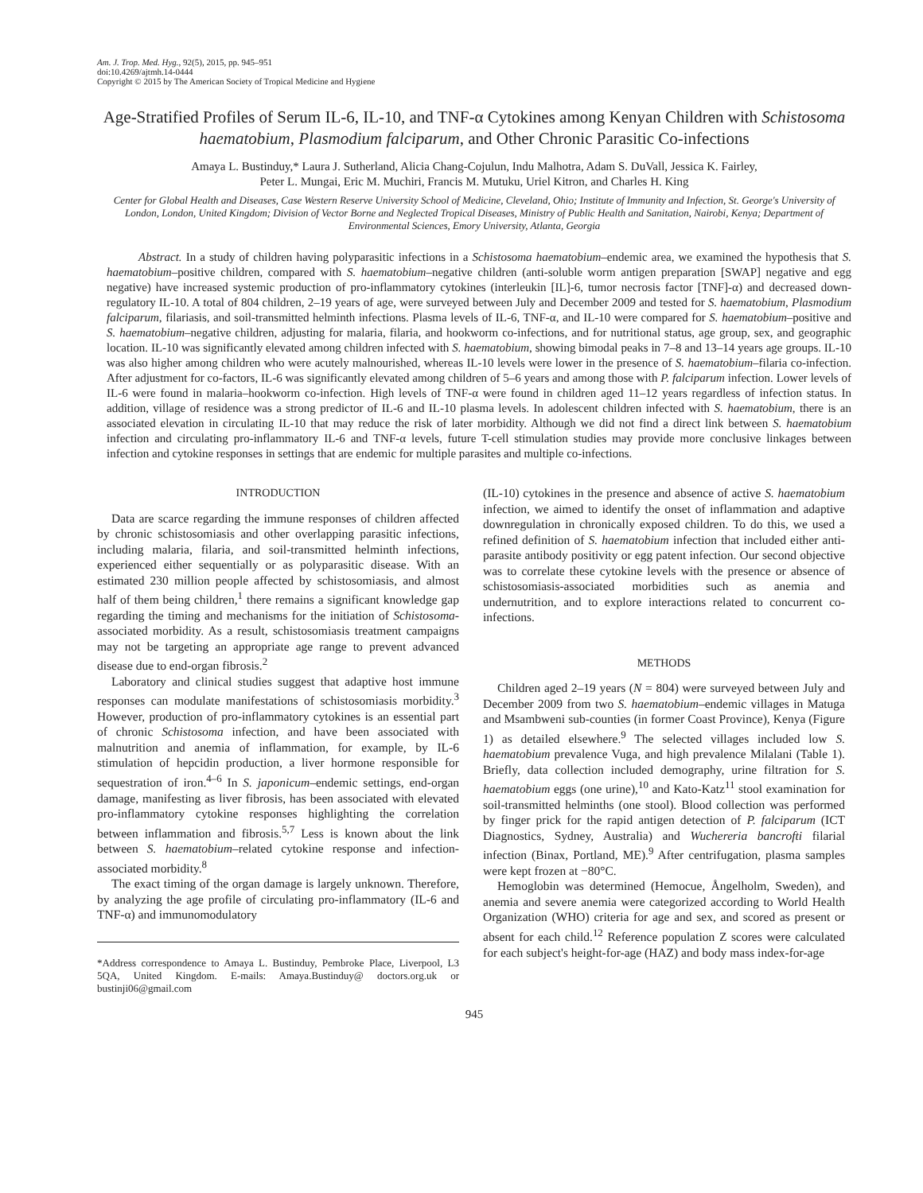Am. J. Trop. Med. Hyg., 92(5), 2015, pp. 945–951
doi:10.4269/ajtmh.14-0444
Copyright © 2015 by The American Society of Tropical Medicine and Hygiene
Age-Stratified Profiles of Serum IL-6, IL-10, and TNF-α Cytokines among Kenyan Children with Schistosoma haematobium, Plasmodium falciparum, and Other Chronic Parasitic Co-infections
Amaya L. Bustinduy,* Laura J. Sutherland, Alicia Chang-Cojulun, Indu Malhotra, Adam S. DuVall, Jessica K. Fairley,
Peter L. Mungai, Eric M. Muchiri, Francis M. Mutuku, Uriel Kitron, and Charles H. King
Center for Global Health and Diseases, Case Western Reserve University School of Medicine, Cleveland, Ohio; Institute of Immunity and Infection, St. George's University of London, London, United Kingdom; Division of Vector Borne and Neglected Tropical Diseases, Ministry of Public Health and Sanitation, Nairobi, Kenya; Department of Environmental Sciences, Emory University, Atlanta, Georgia
Abstract. In a study of children having polyparasitic infections in a Schistosoma haematobium–endemic area, we examined the hypothesis that S. haematobium–positive children, compared with S. haematobium–negative children (anti-soluble worm antigen preparation [SWAP] negative and egg negative) have increased systemic production of pro-inflammatory cytokines (interleukin [IL]-6, tumor necrosis factor [TNF]-α) and decreased down-regulatory IL-10. A total of 804 children, 2–19 years of age, were surveyed between July and December 2009 and tested for S. haematobium, Plasmodium falciparum, filariasis, and soil-transmitted helminth infections. Plasma levels of IL-6, TNF-α, and IL-10 were compared for S. haematobium–positive and S. haematobium–negative children, adjusting for malaria, filaria, and hookworm co-infections, and for nutritional status, age group, sex, and geographic location. IL-10 was significantly elevated among children infected with S. haematobium, showing bimodal peaks in 7–8 and 13–14 years age groups. IL-10 was also higher among children who were acutely malnourished, whereas IL-10 levels were lower in the presence of S. haematobium–filaria co-infection. After adjustment for co-factors, IL-6 was significantly elevated among children of 5–6 years and among those with P. falciparum infection. Lower levels of IL-6 were found in malaria–hookworm co-infection. High levels of TNF-α were found in children aged 11–12 years regardless of infection status. In addition, village of residence was a strong predictor of IL-6 and IL-10 plasma levels. In adolescent children infected with S. haematobium, there is an associated elevation in circulating IL-10 that may reduce the risk of later morbidity. Although we did not find a direct link between S. haematobium infection and circulating pro-inflammatory IL-6 and TNF-α levels, future T-cell stimulation studies may provide more conclusive linkages between infection and cytokine responses in settings that are endemic for multiple parasites and multiple co-infections.
INTRODUCTION
Data are scarce regarding the immune responses of children affected by chronic schistosomiasis and other overlapping parasitic infections, including malaria, filaria, and soil-transmitted helminth infections, experienced either sequentially or as polyparasitic disease. With an estimated 230 million people affected by schistosomiasis, and almost half of them being children,<sup>1</sup> there remains a significant knowledge gap regarding the timing and mechanisms for the initiation of Schistosoma-associated morbidity. As a result, schistosomiasis treatment campaigns may not be targeting an appropriate age range to prevent advanced disease due to end-organ fibrosis.<sup>2</sup>
Laboratory and clinical studies suggest that adaptive host immune responses can modulate manifestations of schistosomiasis morbidity.<sup>3</sup> However, production of pro-inflammatory cytokines is an essential part of chronic Schistosoma infection, and have been associated with malnutrition and anemia of inflammation, for example, by IL-6 stimulation of hepcidin production, a liver hormone responsible for sequestration of iron.<sup>4–6</sup> In S. japonicum–endemic settings, end-organ damage, manifesting as liver fibrosis, has been associated with elevated pro-inflammatory cytokine responses highlighting the correlation between inflammation and fibrosis.<sup>5,7</sup> Less is known about the link between S. haematobium–related cytokine response and infection-associated morbidity.<sup>8</sup>
The exact timing of the organ damage is largely unknown. Therefore, by analyzing the age profile of circulating pro-inflammatory (IL-6 and TNF-α) and immunomodulatory
*Address correspondence to Amaya L. Bustinduy, Pembroke Place, Liverpool, L3 5QA, United Kingdom. E-mails: Amaya.Bustinduy@ doctors.org.uk or bustinji06@gmail.com
(IL-10) cytokines in the presence and absence of active S. haematobium infection, we aimed to identify the onset of inflammation and adaptive downregulation in chronically exposed children. To do this, we used a refined definition of S. haematobium infection that included either anti-parasite antibody positivity or egg patent infection. Our second objective was to correlate these cytokine levels with the presence or absence of schistosomiasis-associated morbidities such as anemia and undernutrition, and to explore interactions related to concurrent co-infections.
METHODS
Children aged 2–19 years (N = 804) were surveyed between July and December 2009 from two S. haematobium–endemic villages in Matuga and Msambweni sub-counties (in former Coast Province), Kenya (Figure 1) as detailed elsewhere.<sup>9</sup> The selected villages included low S. haematobium prevalence Vuga, and high prevalence Milalani (Table 1). Briefly, data collection included demography, urine filtration for S. haematobium eggs (one urine),<sup>10</sup> and Kato-Katz<sup>11</sup> stool examination for soil-transmitted helminths (one stool). Blood collection was performed by finger prick for the rapid antigen detection of P. falciparum (ICT Diagnostics, Sydney, Australia) and Wuchereria bancrofti filarial infection (Binax, Portland, ME).<sup>9</sup> After centrifugation, plasma samples were kept frozen at −80°C.
Hemoglobin was determined (Hemocue, Ångelholm, Sweden), and anemia and severe anemia were categorized according to World Health Organization (WHO) criteria for age and sex, and scored as present or absent for each child.<sup>12</sup> Reference population Z scores were calculated for each subject's height-for-age (HAZ) and body mass index-for-age
945